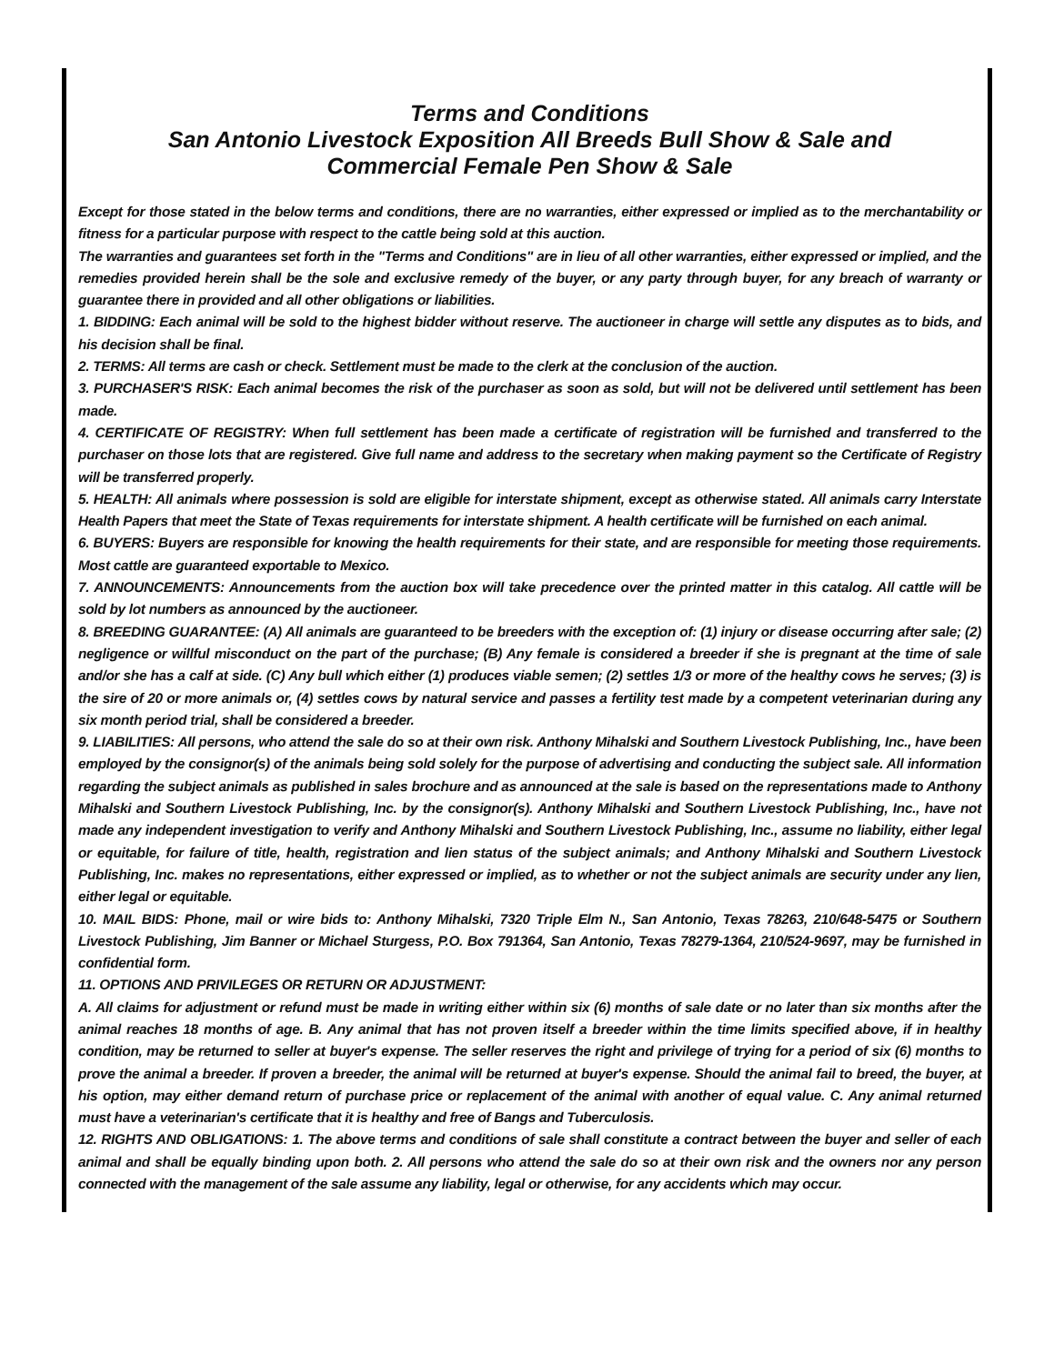Terms and Conditions
San Antonio Livestock Exposition All Breeds Bull Show & Sale and
Commercial Female Pen Show & Sale
Except for those stated in the below terms and conditions, there are no warranties, either expressed or implied as to the merchantability or fitness for a particular purpose with respect to the cattle being sold at this auction.
The warranties and guarantees set forth in the "Terms and Conditions" are in lieu of all other warranties, either expressed or implied, and the remedies provided herein shall be the sole and exclusive remedy of the buyer, or any party through buyer, for any breach of warranty or guarantee there in provided and all other obligations or liabilities.
1. BIDDING: Each animal will be sold to the highest bidder without reserve. The auctioneer in charge will settle any disputes as to bids, and his decision shall be final.
2. TERMS: All terms are cash or check. Settlement must be made to the clerk at the conclusion of the auction.
3. PURCHASER'S RISK: Each animal becomes the risk of the purchaser as soon as sold, but will not be delivered until settlement has been made.
4. CERTIFICATE OF REGISTRY: When full settlement has been made a certificate of registration will be furnished and transferred to the purchaser on those lots that are registered. Give full name and address to the secretary when making payment so the Certificate of Registry will be transferred properly.
5. HEALTH: All animals where possession is sold are eligible for interstate shipment, except as otherwise stated. All animals carry Interstate Health Papers that meet the State of Texas requirements for interstate shipment. A health certificate will be furnished on each animal.
6. BUYERS: Buyers are responsible for knowing the health requirements for their state, and are responsible for meeting those requirements. Most cattle are guaranteed exportable to Mexico.
7. ANNOUNCEMENTS: Announcements from the auction box will take precedence over the printed matter in this catalog. All cattle will be sold by lot numbers as announced by the auctioneer.
8. BREEDING GUARANTEE: (A) All animals are guaranteed to be breeders with the exception of: (1) injury or disease occurring after sale; (2) negligence or willful misconduct on the part of the purchase; (B) Any female is considered a breeder if she is pregnant at the time of sale and/or she has a calf at side. (C) Any bull which either (1) produces viable semen; (2) settles 1/3 or more of the healthy cows he serves; (3) is the sire of 20 or more animals or, (4) settles cows by natural service and passes a fertility test made by a competent veterinarian during any six month period trial, shall be considered a breeder.
9. LIABILITIES: All persons, who attend the sale do so at their own risk. Anthony Mihalski and Southern Livestock Publishing, Inc., have been employed by the consignor(s) of the animals being sold solely for the purpose of advertising and conducting the subject sale. All information regarding the subject animals as published in sales brochure and as announced at the sale is based on the representations made to Anthony Mihalski and Southern Livestock Publishing, Inc. by the consignor(s). Anthony Mihalski and Southern Livestock Publishing, Inc., have not made any independent investigation to verify and Anthony Mihalski and Southern Livestock Publishing, Inc., assume no liability, either legal or equitable, for failure of title, health, registration and lien status of the subject animals; and Anthony Mihalski and Southern Livestock Publishing, Inc. makes no representations, either expressed or implied, as to whether or not the subject animals are security under any lien, either legal or equitable.
10. MAIL BIDS: Phone, mail or wire bids to: Anthony Mihalski, 7320 Triple Elm N., San Antonio, Texas 78263, 210/648-5475 or Southern Livestock Publishing, Jim Banner or Michael Sturgess, P.O. Box 791364, San Antonio, Texas 78279-1364, 210/524-9697, may be furnished in confidential form.
11. OPTIONS AND PRIVILEGES OR RETURN OR ADJUSTMENT:
A. All claims for adjustment or refund must be made in writing either within six (6) months of sale date or no later than six months after the animal reaches 18 months of age. B. Any animal that has not proven itself a breeder within the time limits specified above, if in healthy condition, may be returned to seller at buyer's expense. The seller reserves the right and privilege of trying for a period of six (6) months to prove the animal a breeder. If proven a breeder, the animal will be returned at buyer's expense. Should the animal fail to breed, the buyer, at his option, may either demand return of purchase price or replacement of the animal with another of equal value. C. Any animal returned must have a veterinarian's certificate that it is healthy and free of Bangs and Tuberculosis.
12. RIGHTS AND OBLIGATIONS: 1. The above terms and conditions of sale shall constitute a contract between the buyer and seller of each animal and shall be equally binding upon both. 2. All persons who attend the sale do so at their own risk and the owners nor any person connected with the management of the sale assume any liability, legal or otherwise, for any accidents which may occur.